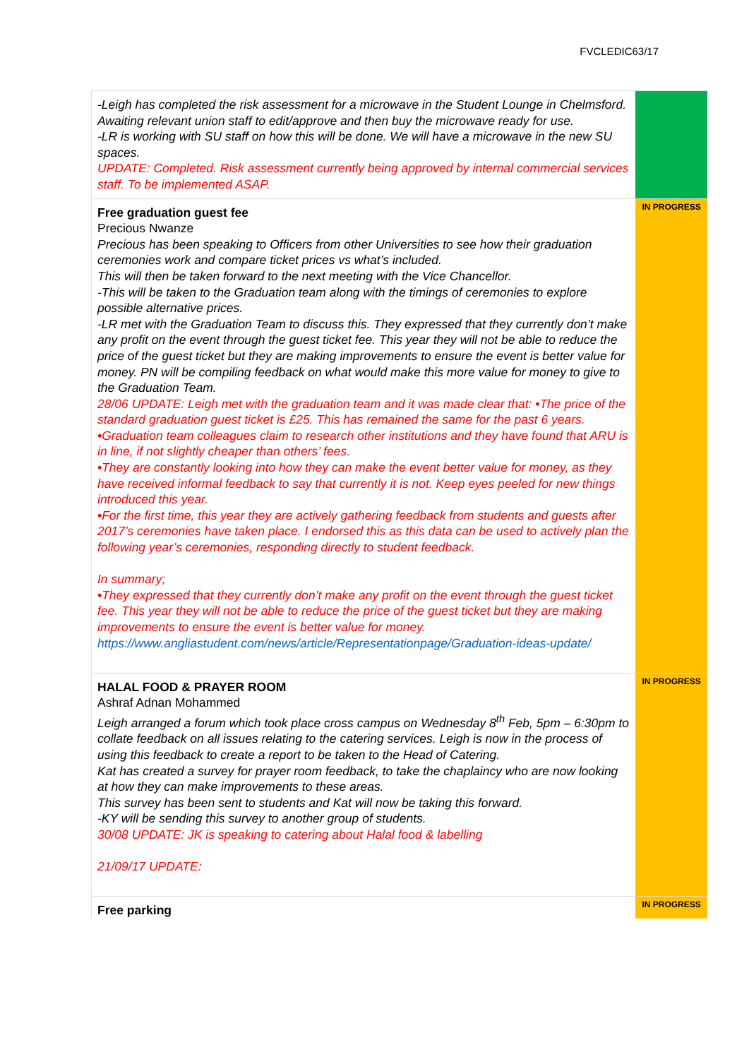FVCLEDIC63/17
| -Leigh has completed the risk assessment for a microwave in the Student Lounge in Chelmsford. Awaiting relevant union staff to edit/approve and then buy the microwave ready for use. -LR is working with SU staff on how this will be done. We will have a microwave in the new SU spaces. UPDATE: Completed. Risk assessment currently being approved by internal commercial services staff. To be implemented ASAP. | |
| Free graduation guest fee Precious Nwanze Precious has been speaking to Officers from other Universities to see how their graduation ceremonies work and compare ticket prices vs what’s included. This will then be taken forward to the next meeting with the Vice Chancellor. -This will be taken to the Graduation team along with the timings of ceremonies to explore possible alternative prices. -LR met with the Graduation Team to discuss this. They expressed that they currently don’t make any profit on the event through the guest ticket fee. This year they will not be able to reduce the price of the guest ticket but they are making improvements to ensure the event is better value for money. PN will be compiling feedback on what would make this more value for money to give to the Graduation Team. 28/06 UPDATE: Leigh met with the graduation team and it was made clear that: •The price of the standard graduation guest ticket is £25. This has remained the same for the past 6 years. •Graduation team colleagues claim to research other institutions and they have found that ARU is in line, if not slightly cheaper than others’ fees. •They are constantly looking into how they can make the event better value for money, as they have received informal feedback to say that currently it is not. Keep eyes peeled for new things introduced this year. •For the first time, this year they are actively gathering feedback from students and guests after 2017’s ceremonies have taken place. I endorsed this as this data can be used to actively plan the following year’s ceremonies, responding directly to student feedback. In summary; •They expressed that they currently don’t make any profit on the event through the guest ticket fee. This year they will not be able to reduce the price of the guest ticket but they are making improvements to ensure the event is better value for money. https://www.angliastudent.com/news/article/Representationpage/Graduation-ideas-update/ | IN PROGRESS |
| HALAL FOOD & PRAYER ROOM Ashraf Adnan Mohammed Leigh arranged a forum which took place cross campus on Wednesday 8<sup>th</sup> Feb, 5pm – 6:30pm to collate feedback on all issues relating to the catering services. Leigh is now in the process of using this feedback to create a report to be taken to the Head of Catering. Kat has created a survey for prayer room feedback, to take the chaplaincy who are now looking at how they can make improvements to these areas. This survey has been sent to students and Kat will now be taking this forward. -KY will be sending this survey to another group of students. 30/08 UPDATE: JK is speaking to catering about Halal food & labelling 21/09/17 UPDATE: | IN PROGRESS |
| Free parking | IN PROGRESS |